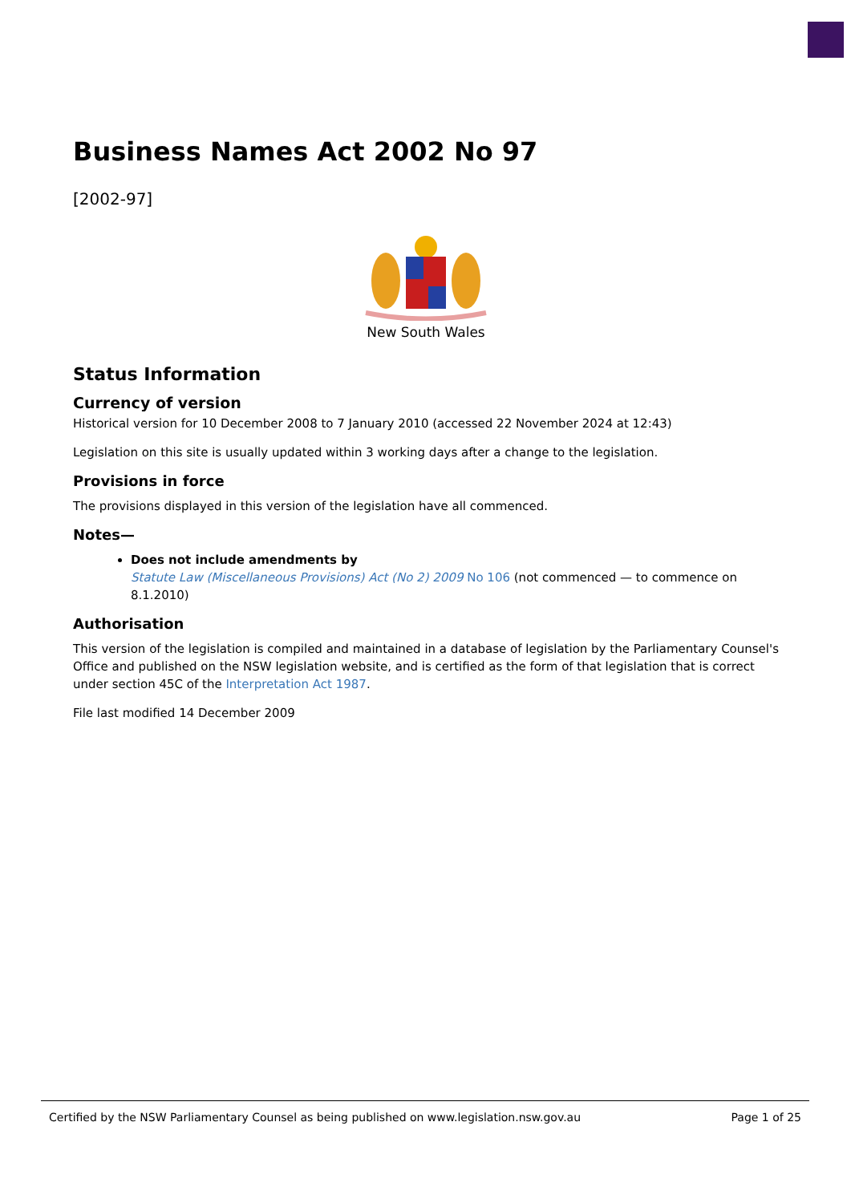Business Names Act 2002 No 97
[2002-97]
New South Wales
Status Information
Currency of version
Historical version for 10 December 2008 to 7 January 2010 (accessed 22 November 2024 at 12:43)
Legislation on this site is usually updated within 3 working days after a change to the legislation.
Provisions in force
The provisions displayed in this version of the legislation have all commenced.
Notes—
Does not include amendments by
Statute Law (Miscellaneous Provisions) Act (No 2) 2009 No 106 (not commenced — to commence on 8.1.2010)
Authorisation
This version of the legislation is compiled and maintained in a database of legislation by the Parliamentary Counsel's Office and published on the NSW legislation website, and is certified as the form of that legislation that is correct under section 45C of the Interpretation Act 1987.
File last modified 14 December 2009
Certified by the NSW Parliamentary Counsel as being published on www.legislation.nsw.gov.au Page 1 of 25